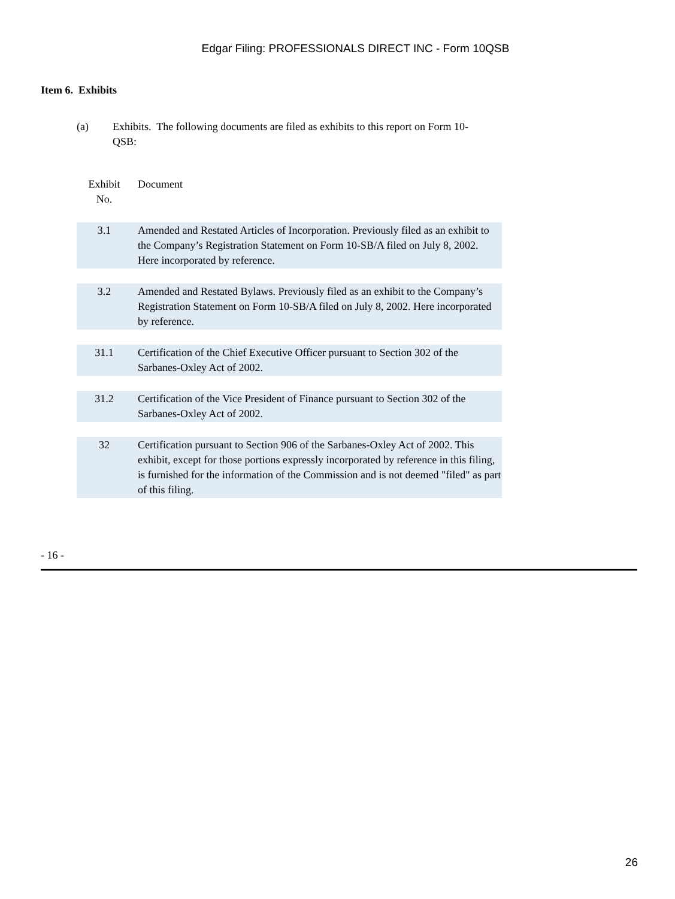Edgar Filing: PROFESSIONALS DIRECT INC - Form 10QSB
Item 6. Exhibits
(a) Exhibits. The following documents are filed as exhibits to this report on Form 10-QSB:
| Exhibit No. | Document |
| --- | --- |
| 3.1 | Amended and Restated Articles of Incorporation. Previously filed as an exhibit to the Company’s Registration Statement on Form 10-SB/A filed on July 8, 2002. Here incorporated by reference. |
| 3.2 | Amended and Restated Bylaws. Previously filed as an exhibit to the Company’s Registration Statement on Form 10-SB/A filed on July 8, 2002. Here incorporated by reference. |
| 31.1 | Certification of the Chief Executive Officer pursuant to Section 302 of the Sarbanes-Oxley Act of 2002. |
| 31.2 | Certification of the Vice President of Finance pursuant to Section 302 of the Sarbanes-Oxley Act of 2002. |
| 32 | Certification pursuant to Section 906 of the Sarbanes-Oxley Act of 2002. This exhibit, except for those portions expressly incorporated by reference in this filing, is furnished for the information of the Commission and is not deemed "filed" as part of this filing. |
- 16 -
26